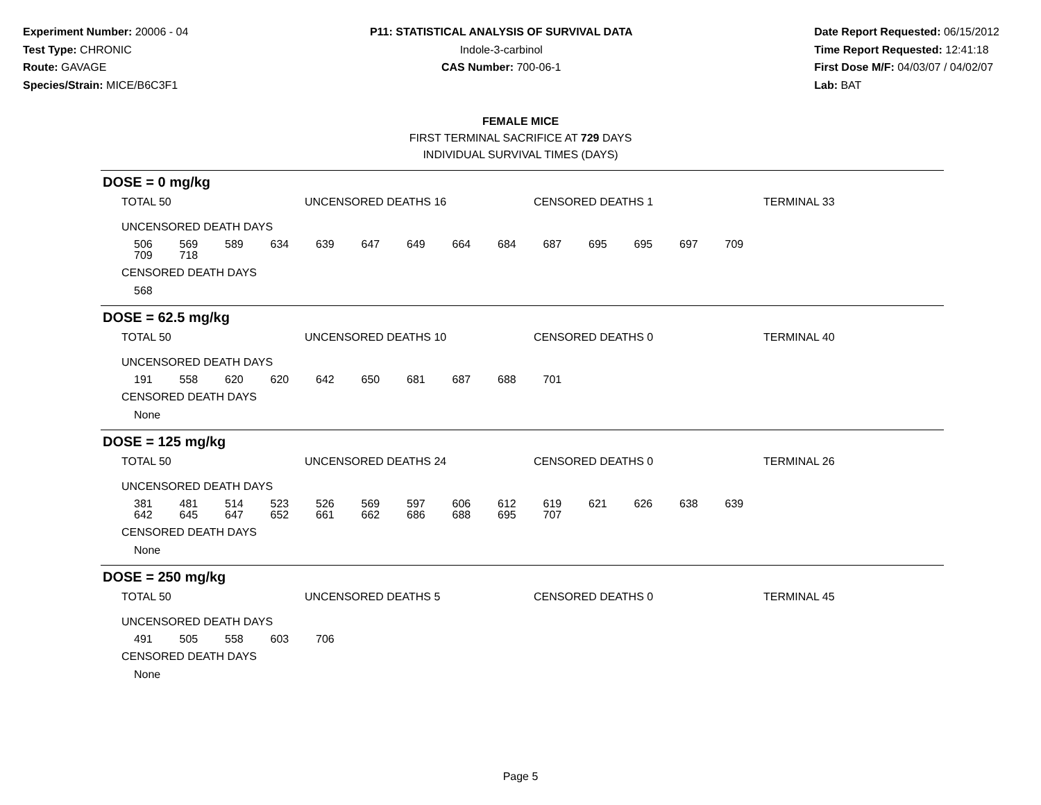Experiment Number: 20006 - 04
Test Type: CHRONIC
Route: GAVAGE
Species/Strain: MICE/B6C3F1
P11: STATISTICAL ANALYSIS OF SURVIVAL DATA
Indole-3-carbinol
CAS Number: 700-06-1
Date Report Requested: 06/15/2012
Time Report Requested: 12:41:18
First Dose M/F: 04/03/07 / 04/02/07
Lab: BAT
FEMALE MICE
FIRST TERMINAL SACRIFICE AT 729 DAYS
INDIVIDUAL SURVIVAL TIMES (DAYS)
DOSE = 0 mg/kg
TOTAL 50 UNCENSORED DEATHS 16 CENSORED DEATHS 1 TERMINAL 33
UNCENSORED DEATH DAYS
| 506 | 569 | 589 | 634 | 639 | 647 | 649 | 664 | 684 | 687 | 695 | 695 | 697 | 709 |
| 709 | 718 | | | | | | | | | | | | |
CENSORED DEATH DAYS
568
DOSE = 62.5 mg/kg
TOTAL 50 UNCENSORED DEATHS 10 CENSORED DEATHS 0 TERMINAL 40
UNCENSORED DEATH DAYS
| 191 | 558 | 620 | 620 | 642 | 650 | 681 | 687 | 688 | 701 |
CENSORED DEATH DAYS
None
DOSE = 125 mg/kg
TOTAL 50 UNCENSORED DEATHS 24 CENSORED DEATHS 0 TERMINAL 26
UNCENSORED DEATH DAYS
| 381 | 481 | 514 | 523 | 526 | 569 | 597 | 606 | 612 | 619 | 621 | 626 | 638 | 639 |
| 642 | 645 | 647 | 652 | 661 | 662 | 686 | 688 | 695 | 707 | | | | |
CENSORED DEATH DAYS
None
DOSE = 250 mg/kg
TOTAL 50 UNCENSORED DEATHS 5 CENSORED DEATHS 0 TERMINAL 45
UNCENSORED DEATH DAYS
| 491 | 505 | 558 | 603 | 706 |
CENSORED DEATH DAYS
None
Page 5